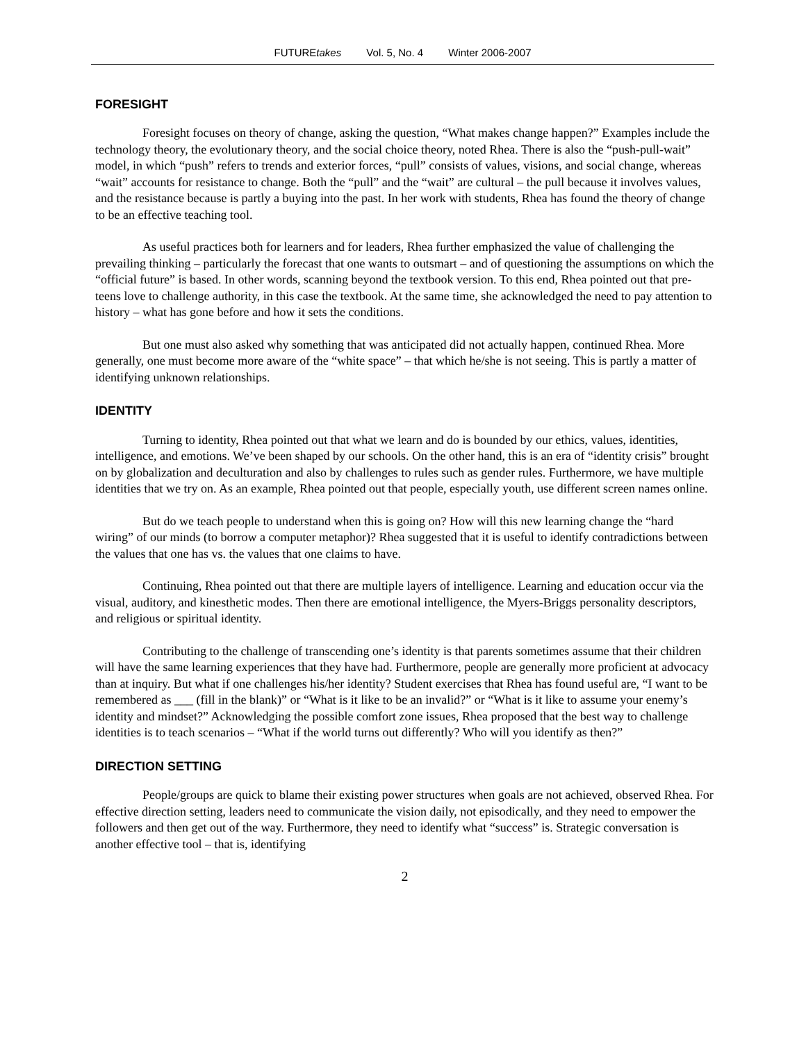FUTUREtakes Vol. 5, No. 4 Winter 2006-2007
FORESIGHT
Foresight focuses on theory of change, asking the question, “What makes change happen?” Examples include the technology theory, the evolutionary theory, and the social choice theory, noted Rhea. There is also the “push-pull-wait” model, in which “push” refers to trends and exterior forces, “pull” consists of values, visions, and social change, whereas “wait” accounts for resistance to change. Both the “pull” and the “wait” are cultural – the pull because it involves values, and the resistance because is partly a buying into the past. In her work with students, Rhea has found the theory of change to be an effective teaching tool.
As useful practices both for learners and for leaders, Rhea further emphasized the value of challenging the prevailing thinking – particularly the forecast that one wants to outsmart – and of questioning the assumptions on which the “official future” is based. In other words, scanning beyond the textbook version. To this end, Rhea pointed out that pre-teens love to challenge authority, in this case the textbook. At the same time, she acknowledged the need to pay attention to history – what has gone before and how it sets the conditions.
But one must also asked why something that was anticipated did not actually happen, continued Rhea. More generally, one must become more aware of the “white space” – that which he/she is not seeing. This is partly a matter of identifying unknown relationships.
IDENTITY
Turning to identity, Rhea pointed out that what we learn and do is bounded by our ethics, values, identities, intelligence, and emotions. We’ve been shaped by our schools. On the other hand, this is an era of “identity crisis” brought on by globalization and deculturation and also by challenges to rules such as gender rules. Furthermore, we have multiple identities that we try on. As an example, Rhea pointed out that people, especially youth, use different screen names online.
But do we teach people to understand when this is going on? How will this new learning change the “hard wiring” of our minds (to borrow a computer metaphor)? Rhea suggested that it is useful to identify contradictions between the values that one has vs. the values that one claims to have.
Continuing, Rhea pointed out that there are multiple layers of intelligence. Learning and education occur via the visual, auditory, and kinesthetic modes. Then there are emotional intelligence, the Myers-Briggs personality descriptors, and religious or spiritual identity.
Contributing to the challenge of transcending one’s identity is that parents sometimes assume that their children will have the same learning experiences that they have had. Furthermore, people are generally more proficient at advocacy than at inquiry. But what if one challenges his/her identity? Student exercises that Rhea has found useful are, “I want to be remembered as ___ (fill in the blank)” or “What is it like to be an invalid?” or “What is it like to assume your enemy’s identity and mindset?” Acknowledging the possible comfort zone issues, Rhea proposed that the best way to challenge identities is to teach scenarios – “What if the world turns out differently? Who will you identify as then?”
DIRECTION SETTING
People/groups are quick to blame their existing power structures when goals are not achieved, observed Rhea. For effective direction setting, leaders need to communicate the vision daily, not episodically, and they need to empower the followers and then get out of the way. Furthermore, they need to identify what “success” is. Strategic conversation is another effective tool – that is, identifying
2